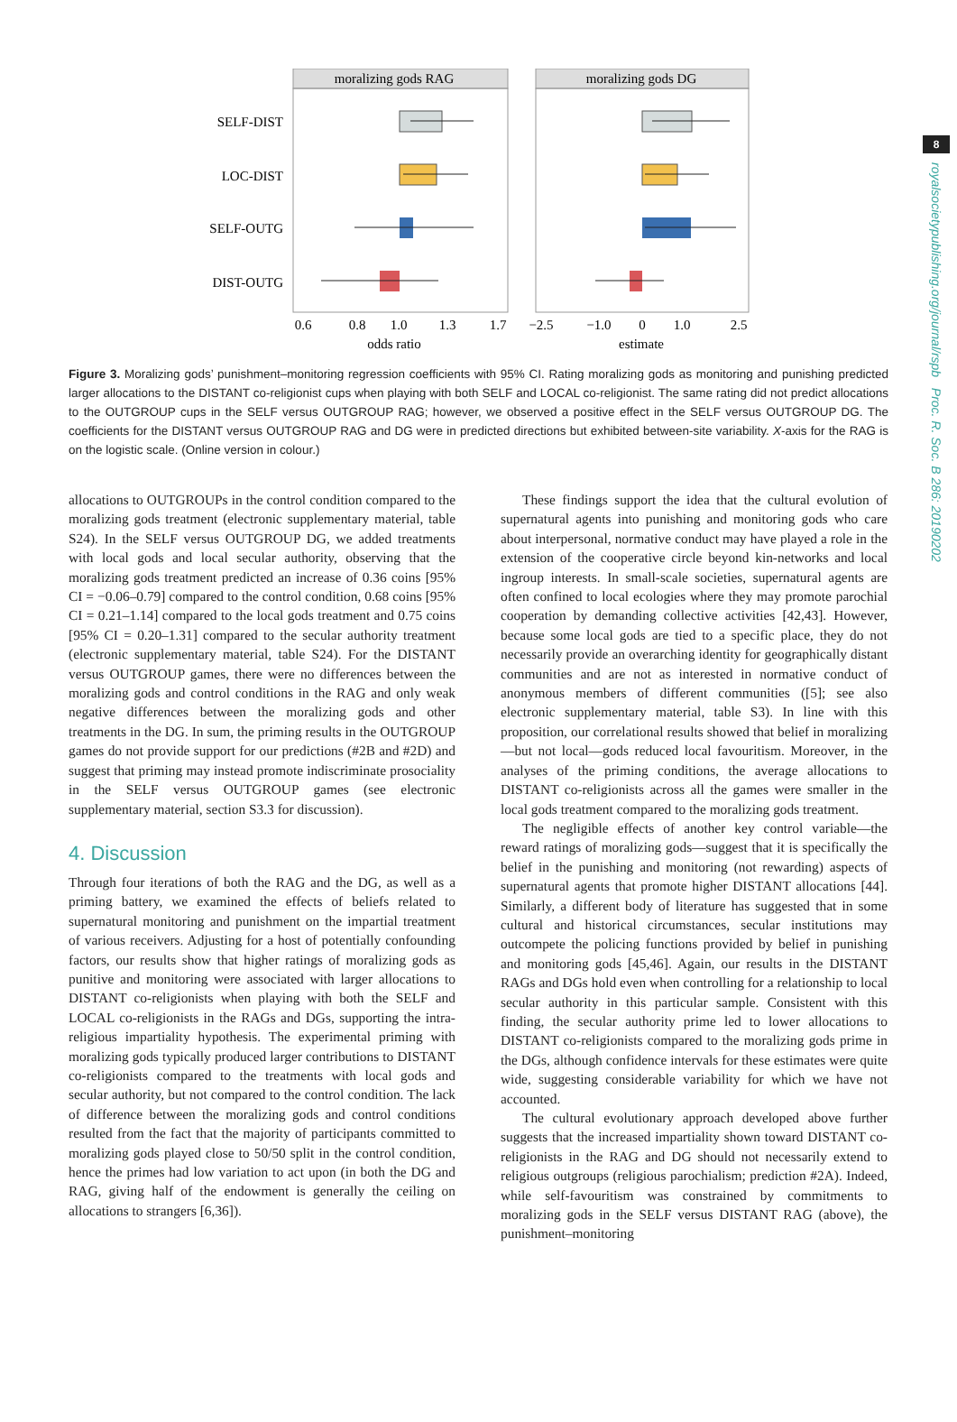8
royalsocietypublishing.org/journal/rspb Proc. R. Soc. B 286: 20190202
moralizing gods RAG
moralizing gods DG
SELF-DIST
LOC-DIST
SELF-OUTG
DIST-OUTG
0.6
0.8
1.0
1.3
1.7
−2.5
−1.0
0
1.0
2.5
odds ratio
estimate
Figure 3. Moralizing gods’ punishment–monitoring regression coefficients with 95% CI. Rating moralizing gods as monitoring and punishing predicted larger allocations to the DISTANT co-religionist cups when playing with both SELF and LOCAL co-religionist. The same rating did not predict allocations to the OUTGROUP cups in the SELF versus OUTGROUP RAG; however, we observed a positive effect in the SELF versus OUTGROUP DG. The coefficients for the DISTANT versus OUTGROUP RAG and DG were in predicted directions but exhibited between-site variability. X-axis for the RAG is on the logistic scale. (Online version in colour.)
allocations to OUTGROUPs in the control condition compared to the moralizing gods treatment (electronic supplementary material, table S24). In the SELF versus OUTGROUP DG, we added treatments with local gods and local secular authority, observing that the moralizing gods treatment predicted an increase of 0.36 coins [95% CI = −0.06–0.79] compared to the control condition, 0.68 coins [95% CI = 0.21–1.14] compared to the local gods treatment and 0.75 coins [95% CI = 0.20–1.31] compared to the secular authority treatment (electronic supplementary material, table S24). For the DISTANT versus OUTGROUP games, there were no differences between the moralizing gods and control conditions in the RAG and only weak negative differences between the moralizing gods and other treatments in the DG. In sum, the priming results in the OUTGROUP games do not provide support for our predictions (#2B and #2D) and suggest that priming may instead promote indiscriminate prosociality in the SELF versus OUTGROUP games (see electronic supplementary material, section S3.3 for discussion).
4. Discussion
Through four iterations of both the RAG and the DG, as well as a priming battery, we examined the effects of beliefs related to supernatural monitoring and punishment on the impartial treatment of various receivers. Adjusting for a host of potentially confounding factors, our results show that higher ratings of moralizing gods as punitive and monitoring were associated with larger allocations to DISTANT co-religionists when playing with both the SELF and LOCAL co-religionists in the RAGs and DGs, supporting the intra-religious impartiality hypothesis. The experimental priming with moralizing gods typically produced larger contributions to DISTANT co-religionists compared to the treatments with local gods and secular authority, but not compared to the control condition. The lack of difference between the moralizing gods and control conditions resulted from the fact that the majority of participants committed to moralizing gods played close to 50/50 split in the control condition, hence the primes had low variation to act upon (in both the DG and RAG, giving half of the endowment is generally the ceiling on allocations to strangers [6,36]).
These findings support the idea that the cultural evolution of supernatural agents into punishing and monitoring gods who care about interpersonal, normative conduct may have played a role in the extension of the cooperative circle beyond kin-networks and local ingroup interests. In small-scale societies, supernatural agents are often confined to local ecologies where they may promote parochial cooperation by demanding collective activities [42,43]. However, because some local gods are tied to a specific place, they do not necessarily provide an overarching identity for geographically distant communities and are not as interested in normative conduct of anonymous members of different communities ([5]; see also electronic supplementary material, table S3). In line with this proposition, our correlational results showed that belief in moralizing—but not local—gods reduced local favouritism. Moreover, in the analyses of the priming conditions, the average allocations to DISTANT co-religionists across all the games were smaller in the local gods treatment compared to the moralizing gods treatment.
The negligible effects of another key control variable—the reward ratings of moralizing gods—suggest that it is specifically the belief in the punishing and monitoring (not rewarding) aspects of supernatural agents that promote higher DISTANT allocations [44]. Similarly, a different body of literature has suggested that in some cultural and historical circumstances, secular institutions may outcompete the policing functions provided by belief in punishing and monitoring gods [45,46]. Again, our results in the DISTANT RAGs and DGs hold even when controlling for a relationship to local secular authority in this particular sample. Consistent with this finding, the secular authority prime led to lower allocations to DISTANT co-religionists compared to the moralizing gods prime in the DGs, although confidence intervals for these estimates were quite wide, suggesting considerable variability for which we have not accounted.
The cultural evolutionary approach developed above further suggests that the increased impartiality shown toward DISTANT co-religionists in the RAG and DG should not necessarily extend to religious outgroups (religious parochialism; prediction #2A). Indeed, while self-favouritism was constrained by commitments to moralizing gods in the SELF versus DISTANT RAG (above), the punishment–monitoring